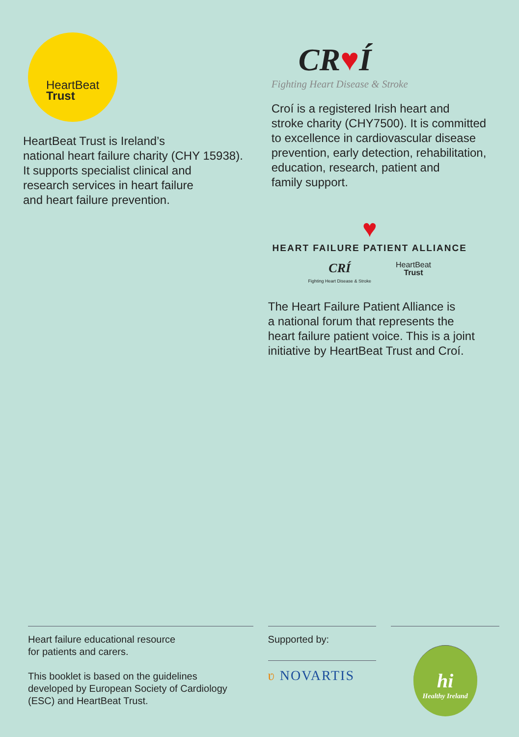HeartBeat
Trust
HeartBeat Trust is Ireland’s
national heart failure charity (CHY 15938).
It supports specialist clinical and
research services in heart failure
and heart failure prevention.
CR♥Í
Fighting Heart Disease & Stroke
Croí is a registered Irish heart and
stroke charity (CHY7500). It is committed
to excellence in cardiovascular disease
prevention, early detection, rehabilitation,
education, research, patient and
family support.
♥
HEART FAILURE PATIENT ALLIANCE
CRÍ
Fighting Heart Disease & Stroke
HeartBeat
Trust
The Heart Failure Patient Alliance is
a national forum that represents the
heart failure patient voice. This is a joint
initiative by HeartBeat Trust and Croí.
Heart failure educational resource
for patients and carers.
This booklet is based on the guidelines
developed by European Society of Cardiology
(ESC) and HeartBeat Trust.
Supported by:
ʋ NOVARTIS
hi
Healthy Ireland